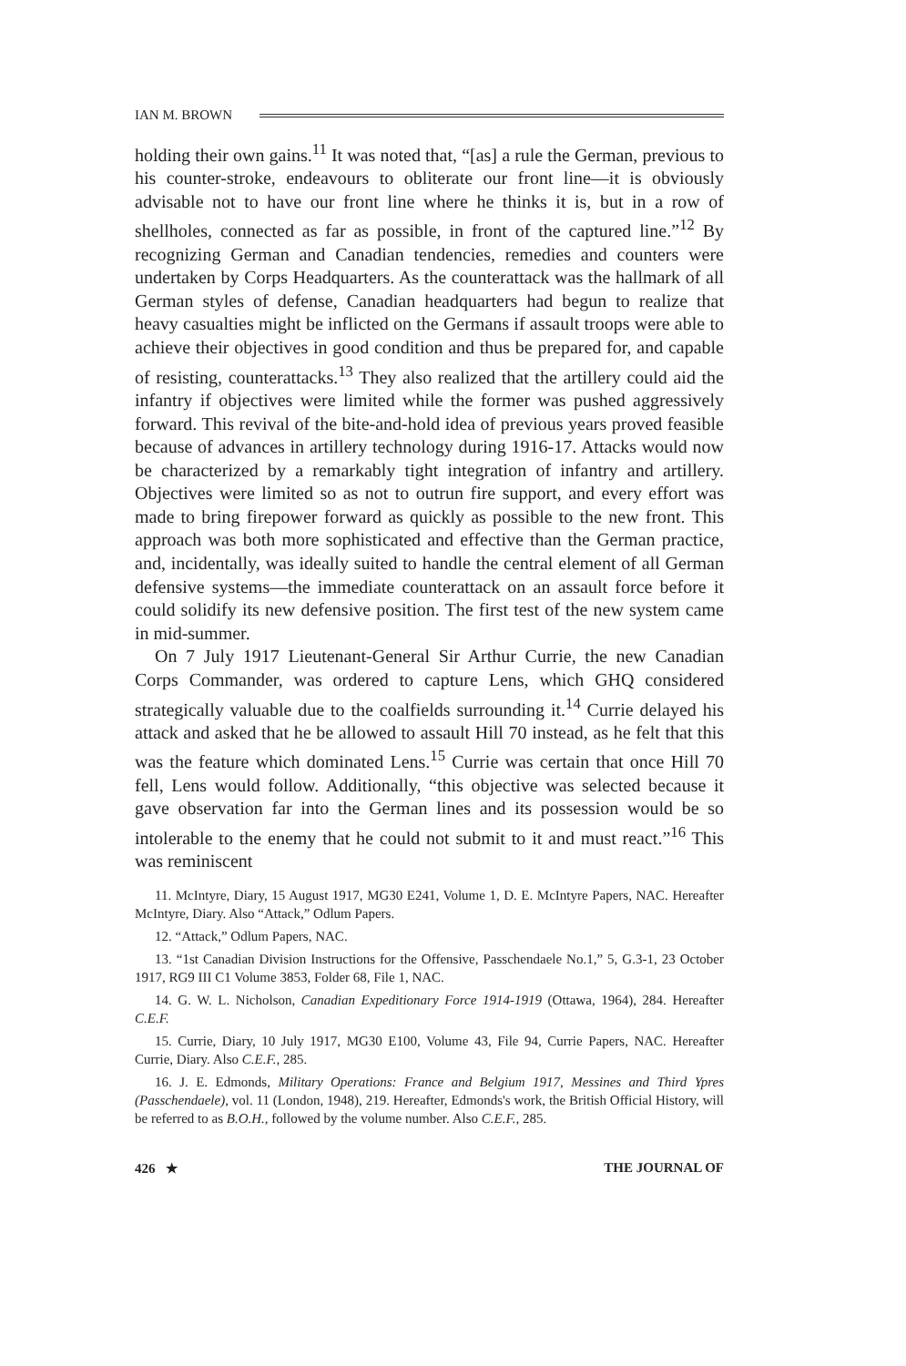IAN M. BROWN
holding their own gains.<sup>11</sup> It was noted that, “[as] a rule the German, previous to his counter-stroke, endeavours to obliterate our front line—it is obviously advisable not to have our front line where he thinks it is, but in a row of shellholes, connected as far as possible, in front of the captured line.”<sup>12</sup> By recognizing German and Canadian tendencies, remedies and counters were undertaken by Corps Headquarters. As the counterattack was the hallmark of all German styles of defense, Canadian headquarters had begun to realize that heavy casualties might be inflicted on the Germans if assault troops were able to achieve their objectives in good condition and thus be prepared for, and capable of resisting, counterattacks.<sup>13</sup> They also realized that the artillery could aid the infantry if objectives were limited while the former was pushed aggressively forward. This revival of the bite-and-hold idea of previous years proved feasible because of advances in artillery technology during 1916-17. Attacks would now be characterized by a remarkably tight integration of infantry and artillery. Objectives were limited so as not to outrun fire support, and every effort was made to bring firepower forward as quickly as possible to the new front. This approach was both more sophisticated and effective than the German practice, and, incidentally, was ideally suited to handle the central element of all German defensive systems—the immediate counterattack on an assault force before it could solidify its new defensive position. The first test of the new system came in mid-summer.
On 7 July 1917 Lieutenant-General Sir Arthur Currie, the new Canadian Corps Commander, was ordered to capture Lens, which GHQ considered strategically valuable due to the coalfields surrounding it.<sup>14</sup> Currie delayed his attack and asked that he be allowed to assault Hill 70 instead, as he felt that this was the feature which dominated Lens.<sup>15</sup> Currie was certain that once Hill 70 fell, Lens would follow. Additionally, “this objective was selected because it gave observation far into the German lines and its possession would be so intolerable to the enemy that he could not submit to it and must react.”<sup>16</sup> This was reminiscent
11. McIntyre, Diary, 15 August 1917, MG30 E241, Volume 1, D. E. McIntyre Papers, NAC. Hereafter McIntyre, Diary. Also “Attack,” Odlum Papers.
12. “Attack,” Odlum Papers, NAC.
13. “1st Canadian Division Instructions for the Offensive, Passchendaele No.1,” 5, G.3-1, 23 October 1917, RG9 III C1 Volume 3853, Folder 68, File 1, NAC.
14. G. W. L. Nicholson, Canadian Expeditionary Force 1914-1919 (Ottawa, 1964), 284. Hereafter C.E.F.
15. Currie, Diary, 10 July 1917, MG30 E100, Volume 43, File 94, Currie Papers, NAC. Hereafter Currie, Diary. Also C.E.F., 285.
16. J. E. Edmonds, Military Operations: France and Belgium 1917, Messines and Third Ypres (Passchendaele), vol. 11 (London, 1948), 219. Hereafter, Edmonds's work, the British Official History, will be referred to as B.O.H., followed by the volume number. Also C.E.F., 285.
426 ★ THE JOURNAL OF